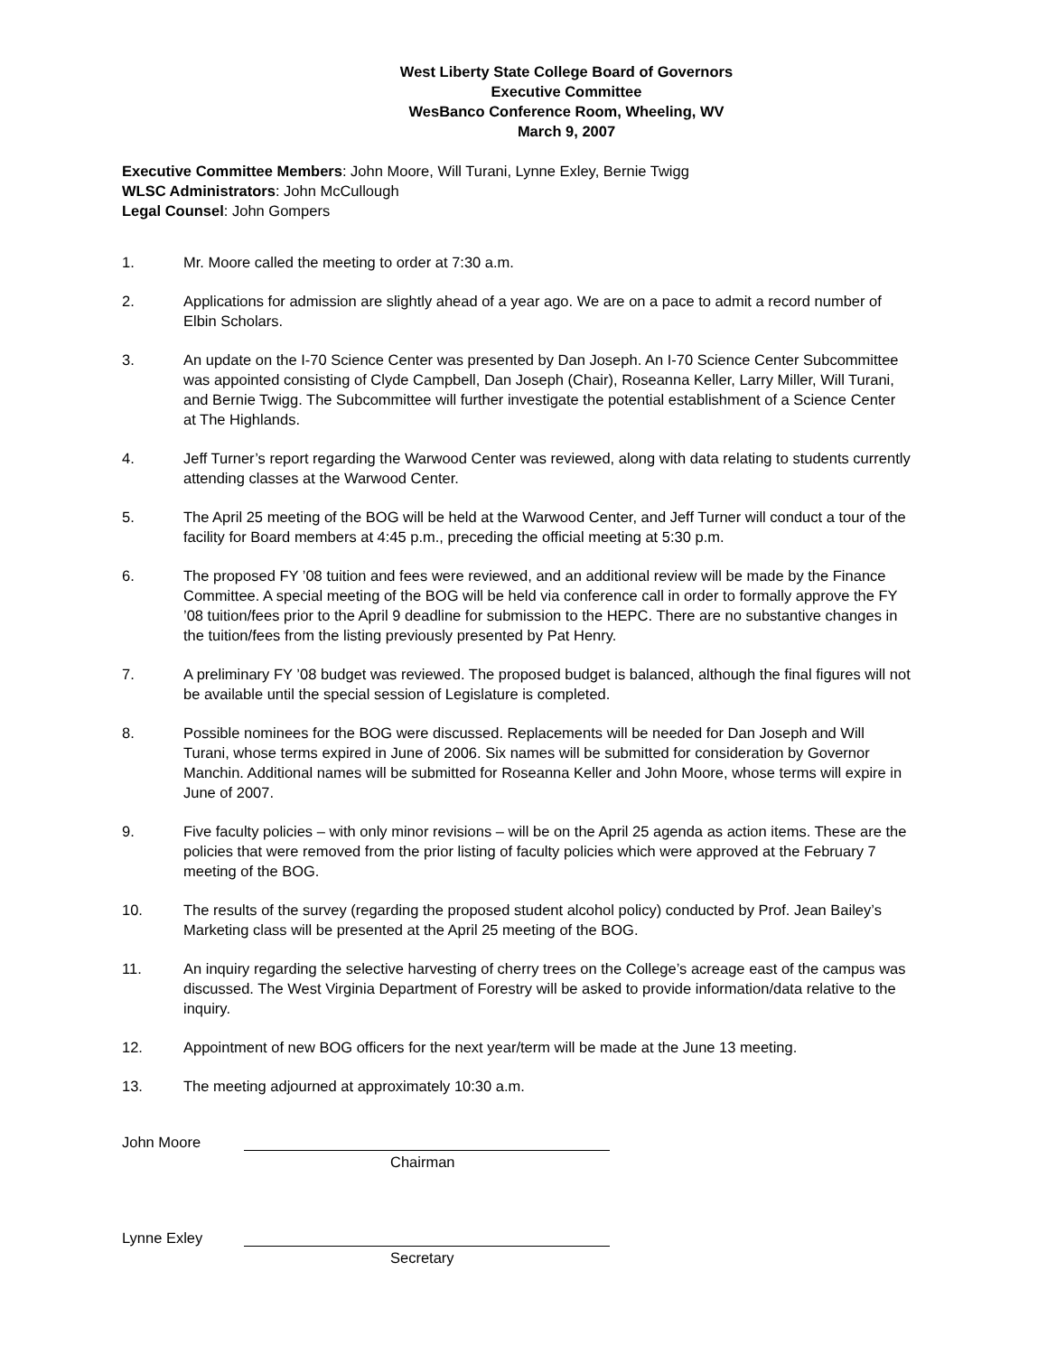West Liberty State College Board of Governors
Executive Committee
WesBanco Conference Room, Wheeling, WV
March 9, 2007
Executive Committee Members: John Moore, Will Turani, Lynne Exley, Bernie Twigg
WLSC Administrators: John McCullough
Legal Counsel: John Gompers
1. Mr. Moore called the meeting to order at 7:30 a.m.
2. Applications for admission are slightly ahead of a year ago. We are on a pace to admit a record number of Elbin Scholars.
3. An update on the I-70 Science Center was presented by Dan Joseph. An I-70 Science Center Subcommittee was appointed consisting of Clyde Campbell, Dan Joseph (Chair), Roseanna Keller, Larry Miller, Will Turani, and Bernie Twigg. The Subcommittee will further investigate the potential establishment of a Science Center at The Highlands.
4. Jeff Turner’s report regarding the Warwood Center was reviewed, along with data relating to students currently attending classes at the Warwood Center.
5. The April 25 meeting of the BOG will be held at the Warwood Center, and Jeff Turner will conduct a tour of the facility for Board members at 4:45 p.m., preceding the official meeting at 5:30 p.m.
6. The proposed FY ’08 tuition and fees were reviewed, and an additional review will be made by the Finance Committee. A special meeting of the BOG will be held via conference call in order to formally approve the FY ’08 tuition/fees prior to the April 9 deadline for submission to the HEPC. There are no substantive changes in the tuition/fees from the listing previously presented by Pat Henry.
7. A preliminary FY ’08 budget was reviewed. The proposed budget is balanced, although the final figures will not be available until the special session of Legislature is completed.
8. Possible nominees for the BOG were discussed. Replacements will be needed for Dan Joseph and Will Turani, whose terms expired in June of 2006. Six names will be submitted for consideration by Governor Manchin. Additional names will be submitted for Roseanna Keller and John Moore, whose terms will expire in June of 2007.
9. Five faculty policies – with only minor revisions – will be on the April 25 agenda as action items. These are the policies that were removed from the prior listing of faculty policies which were approved at the February 7 meeting of the BOG.
10. The results of the survey (regarding the proposed student alcohol policy) conducted by Prof. Jean Bailey’s Marketing class will be presented at the April 25 meeting of the BOG.
11. An inquiry regarding the selective harvesting of cherry trees on the College’s acreage east of the campus was discussed. The West Virginia Department of Forestry will be asked to provide information/data relative to the inquiry.
12. Appointment of new BOG officers for the next year/term will be made at the June 13 meeting.
13. The meeting adjourned at approximately 10:30 a.m.
John Moore
Chairman
Lynne Exley
Secretary